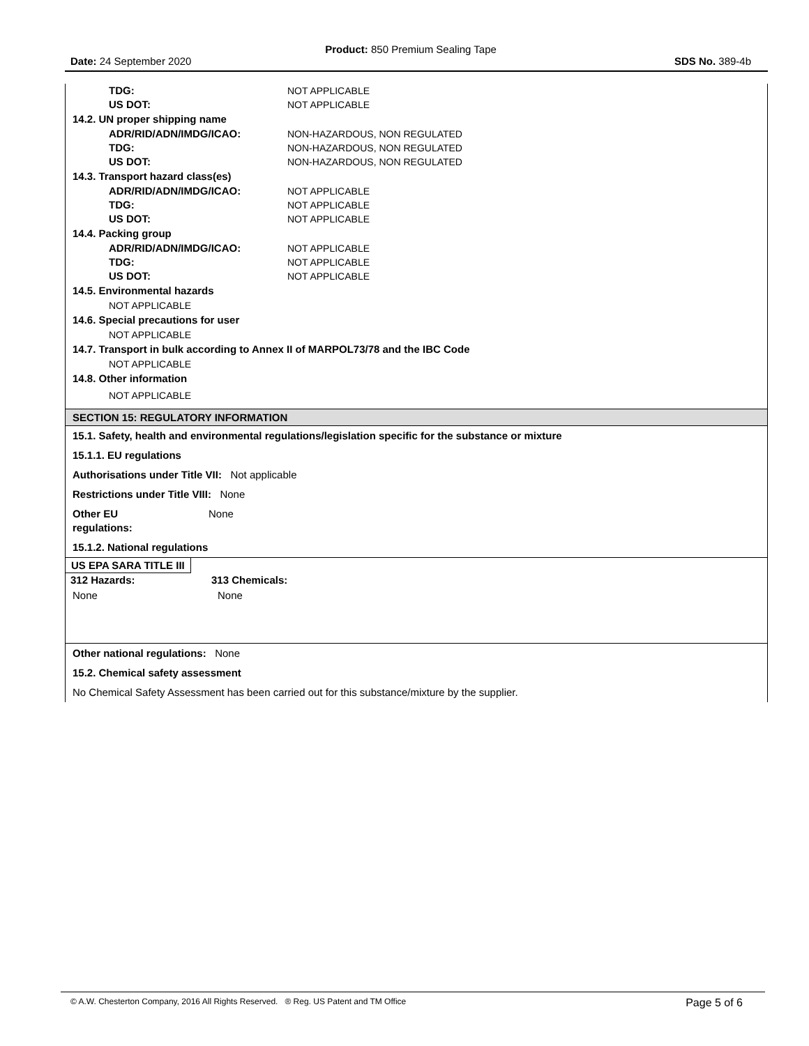Product: 850 Premium Sealing Tape
Date: 24 September 2020 SDS No. 389-4b
TDG: NOT APPLICABLE
US DOT: NOT APPLICABLE
14.2. UN proper shipping name
ADR/RID/ADN/IMDG/ICAO: NON-HAZARDOUS, NON REGULATED
TDG: NON-HAZARDOUS, NON REGULATED
US DOT: NON-HAZARDOUS, NON REGULATED
14.3. Transport hazard class(es)
ADR/RID/ADN/IMDG/ICAO: NOT APPLICABLE
TDG: NOT APPLICABLE
US DOT: NOT APPLICABLE
14.4. Packing group
ADR/RID/ADN/IMDG/ICAO: NOT APPLICABLE
TDG: NOT APPLICABLE
US DOT: NOT APPLICABLE
14.5. Environmental hazards
NOT APPLICABLE
14.6. Special precautions for user
NOT APPLICABLE
14.7. Transport in bulk according to Annex II of MARPOL73/78 and the IBC Code
NOT APPLICABLE
14.8. Other information
NOT APPLICABLE
SECTION 15: REGULATORY INFORMATION
15.1. Safety, health and environmental regulations/legislation specific for the substance or mixture
15.1.1. EU regulations
Authorisations under Title VII: Not applicable
Restrictions under Title VIII: None
Other EU
regulations: None
15.1.2. National regulations
US EPA SARA TITLE III
| 312 Hazards: | 313 Chemicals: |
| --- | --- |
| None | None |
Other national regulations: None
15.2. Chemical safety assessment
No Chemical Safety Assessment has been carried out for this substance/mixture by the supplier.
© A.W. Chesterton Company, 2016 All Rights Reserved. ® Reg. US Patent and TM Office Page 5 of 6